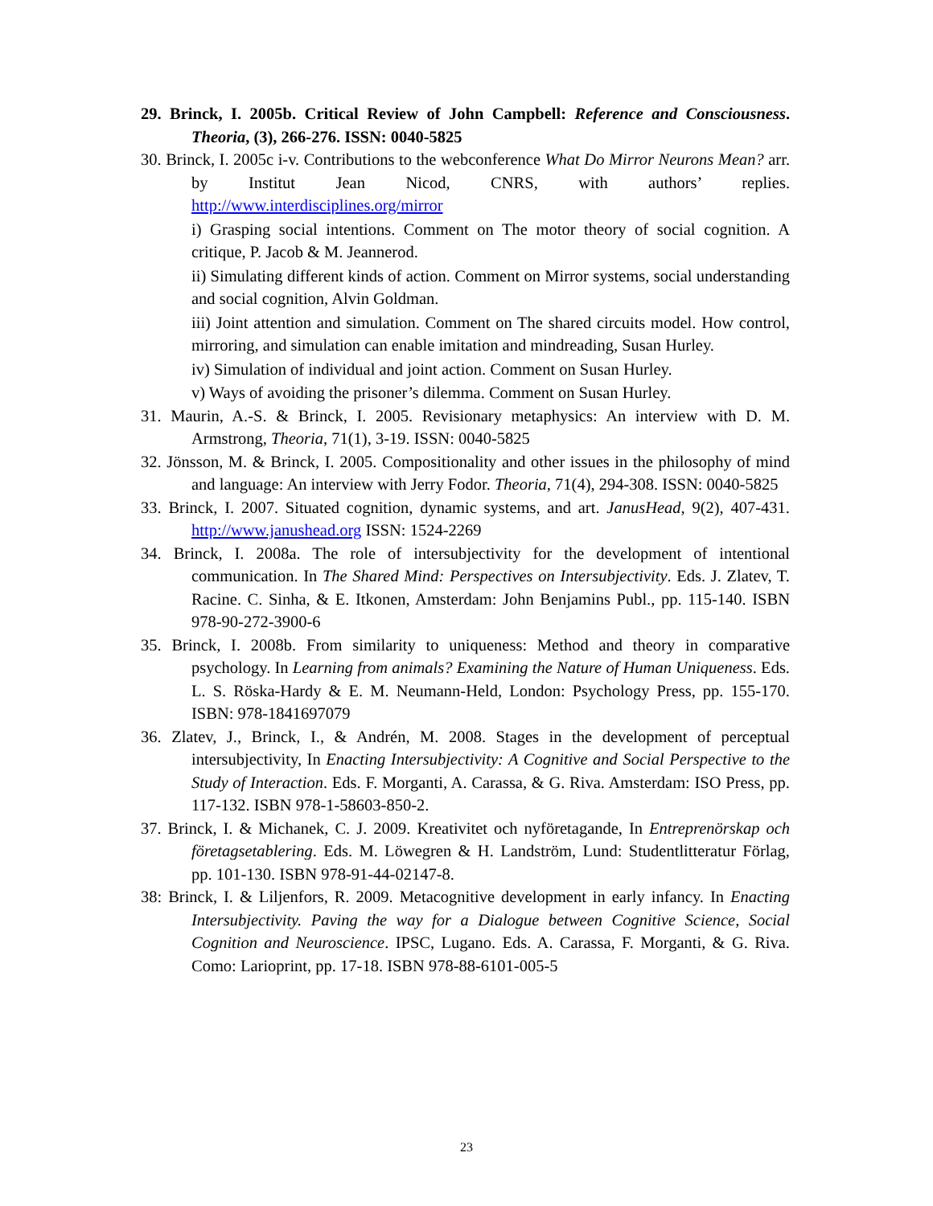29. Brinck, I. 2005b. Critical Review of John Campbell: Reference and Consciousness. Theoria, (3), 266-276. ISSN: 0040-5825
30. Brinck, I. 2005c i-v. Contributions to the webconference What Do Mirror Neurons Mean? arr. by Institut Jean Nicod, CNRS, with authors’ replies. http://www.interdisciplines.org/mirror
i) Grasping social intentions. Comment on The motor theory of social cognition. A critique, P. Jacob & M. Jeannerod.
ii) Simulating different kinds of action. Comment on Mirror systems, social understanding and social cognition, Alvin Goldman.
iii) Joint attention and simulation. Comment on The shared circuits model. How control, mirroring, and simulation can enable imitation and mindreading, Susan Hurley.
iv) Simulation of individual and joint action. Comment on Susan Hurley.
v) Ways of avoiding the prisoner’s dilemma. Comment on Susan Hurley.
31. Maurin, A.-S. & Brinck, I. 2005. Revisionary metaphysics: An interview with D. M. Armstrong, Theoria, 71(1), 3-19. ISSN: 0040-5825
32. Jönsson, M. & Brinck, I. 2005. Compositionality and other issues in the philosophy of mind and language: An interview with Jerry Fodor. Theoria, 71(4), 294-308. ISSN: 0040-5825
33. Brinck, I. 2007. Situated cognition, dynamic systems, and art. JanusHead, 9(2), 407-431. http://www.janushead.org ISSN: 1524-2269
34. Brinck, I. 2008a. The role of intersubjectivity for the development of intentional communication. In The Shared Mind: Perspectives on Intersubjectivity. Eds. J. Zlatev, T. Racine. C. Sinha, & E. Itkonen, Amsterdam: John Benjamins Publ., pp. 115-140. ISBN 978-90-272-3900-6
35. Brinck, I. 2008b. From similarity to uniqueness: Method and theory in comparative psychology. In Learning from animals? Examining the Nature of Human Uniqueness. Eds. L. S. Röska-Hardy & E. M. Neumann-Held, London: Psychology Press, pp. 155-170. ISBN: 978-1841697079
36. Zlatev, J., Brinck, I., & Andrén, M. 2008. Stages in the development of perceptual intersubjectivity, In Enacting Intersubjectivity: A Cognitive and Social Perspective to the Study of Interaction. Eds. F. Morganti, A. Carassa, & G. Riva. Amsterdam: ISO Press, pp. 117-132. ISBN 978-1-58603-850-2.
37. Brinck, I. & Michanek, C. J. 2009. Kreativitet och nyföretagande, In Entreprenörskap och företagsetablering. Eds. M. Löwegren & H. Landström, Lund: Studentlitteratur Förlag, pp. 101-130. ISBN 978-91-44-02147-8.
38: Brinck, I. & Liljenfors, R. 2009. Metacognitive development in early infancy. In Enacting Intersubjectivity. Paving the way for a Dialogue between Cognitive Science, Social Cognition and Neuroscience. IPSC, Lugano. Eds. A. Carassa, F. Morganti, & G. Riva. Como: Larioprint, pp. 17-18. ISBN 978-88-6101-005-5
23